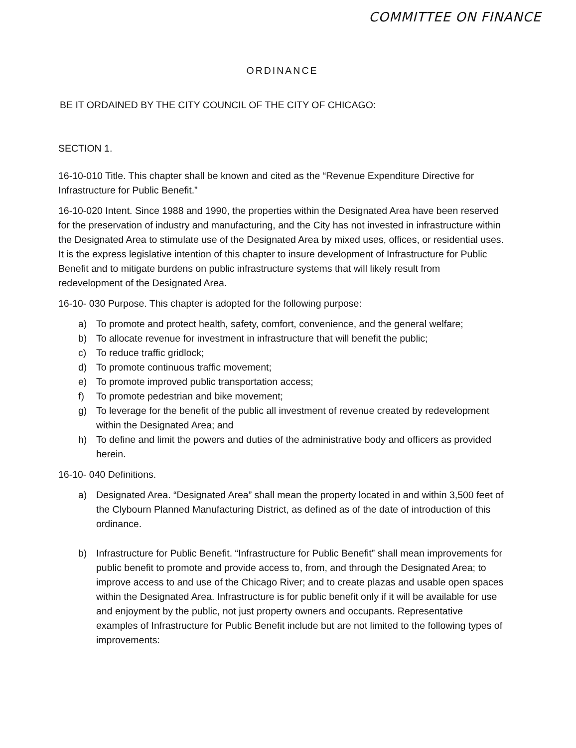COMMITTEE ON FINANCE
ORDINANCE
BE IT ORDAINED BY THE CITY COUNCIL OF THE CITY OF CHICAGO:
SECTION 1.
16-10-010 Title. This chapter shall be known and cited as the “Revenue Expenditure Directive for Infrastructure for Public Benefit.”
16-10-020 Intent. Since 1988 and 1990, the properties within the Designated Area have been reserved for the preservation of industry and manufacturing, and the City has not invested in infrastructure within the Designated Area to stimulate use of the Designated Area by mixed uses, offices, or residential uses. It is the express legislative intention of this chapter to insure development of Infrastructure for Public Benefit and to mitigate burdens on public infrastructure systems that will likely result from redevelopment of the Designated Area.
16-10- 030 Purpose. This chapter is adopted for the following purpose:
a) To promote and protect health, safety, comfort, convenience, and the general welfare;
b) To allocate revenue for investment in infrastructure that will benefit the public;
c) To reduce traffic gridlock;
d) To promote continuous traffic movement;
e) To promote improved public transportation access;
f) To promote pedestrian and bike movement;
g) To leverage for the benefit of the public all investment of revenue created by redevelopment within the Designated Area; and
h) To define and limit the powers and duties of the administrative body and officers as provided herein.
16-10- 040 Definitions.
a) Designated Area. “Designated Area” shall mean the property located in and within 3,500 feet of the Clybourn Planned Manufacturing District, as defined as of the date of introduction of this ordinance.
b) Infrastructure for Public Benefit. “Infrastructure for Public Benefit” shall mean improvements for public benefit to promote and provide access to, from, and through the Designated Area; to improve access to and use of the Chicago River; and to create plazas and usable open spaces within the Designated Area. Infrastructure is for public benefit only if it will be available for use and enjoyment by the public, not just property owners and occupants. Representative examples of Infrastructure for Public Benefit include but are not limited to the following types of improvements: